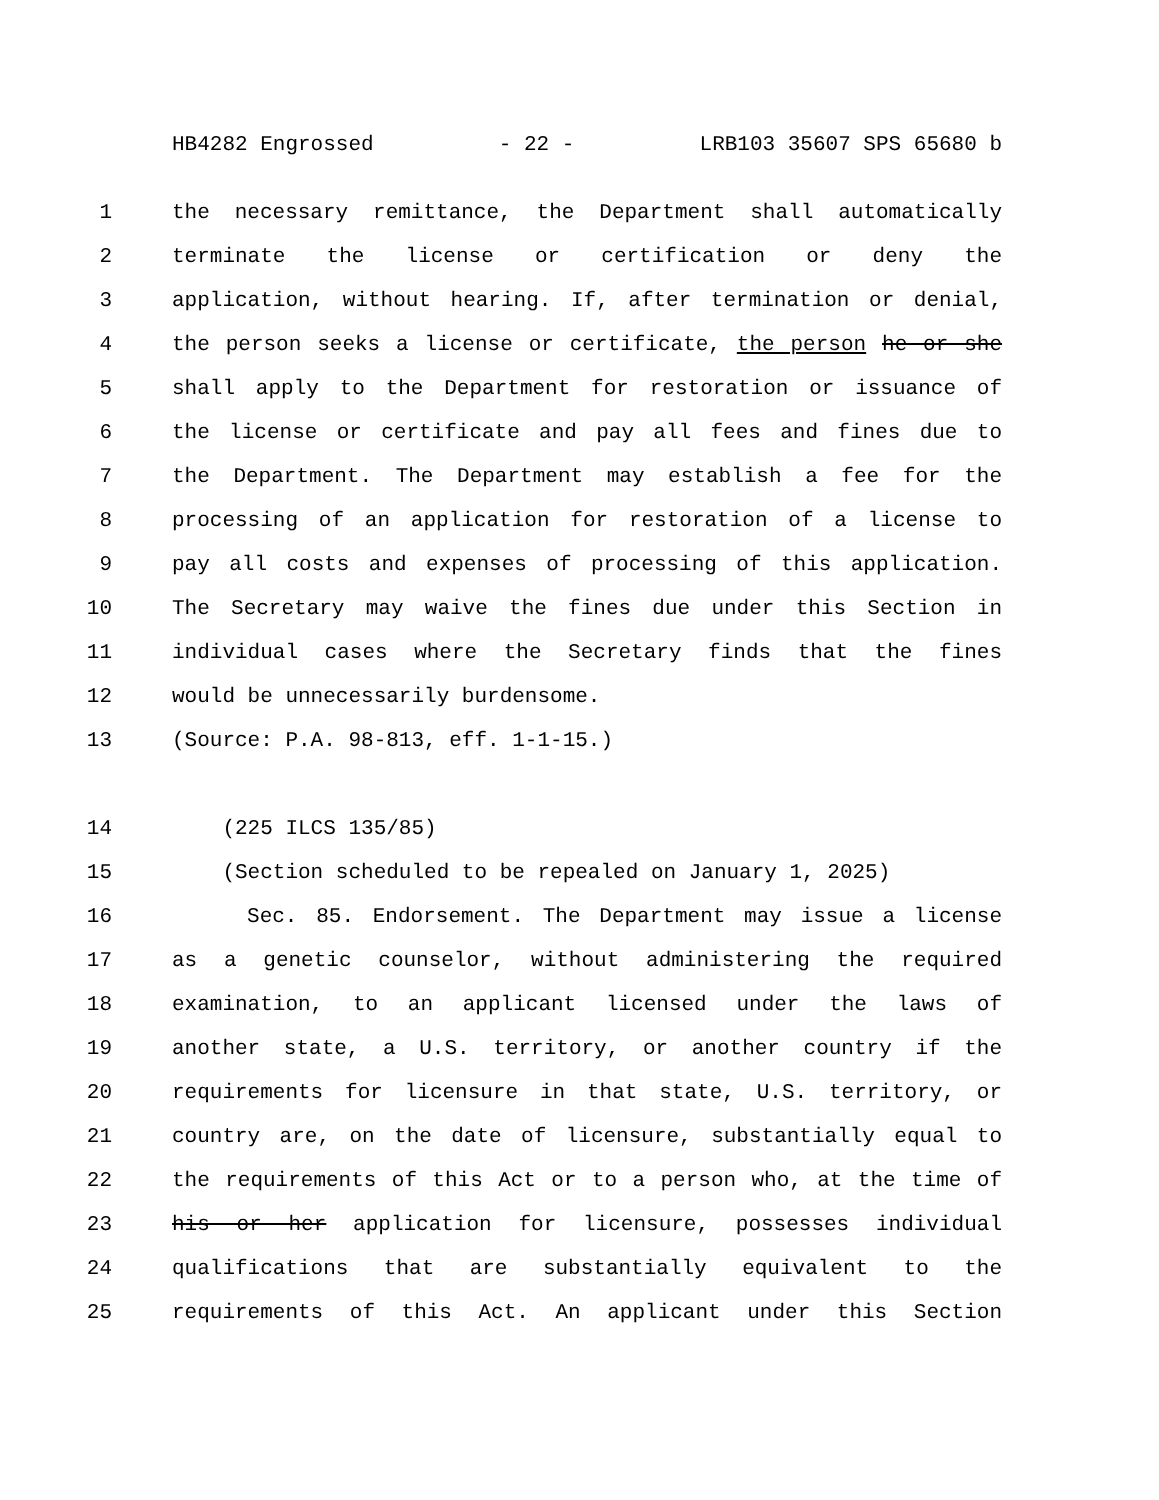HB4282 Engrossed - 22 - LRB103 35607 SPS 65680 b
1 the necessary remittance, the Department shall automatically
2 terminate the license or certification or deny the
3 application, without hearing. If, after termination or denial,
4 the person seeks a license or certificate, the person he or she
5 shall apply to the Department for restoration or issuance of
6 the license or certificate and pay all fees and fines due to
7 the Department. The Department may establish a fee for the
8 processing of an application for restoration of a license to
9 pay all costs and expenses of processing of this application.
10 The Secretary may waive the fines due under this Section in
11 individual cases where the Secretary finds that the fines
12 would be unnecessarily burdensome.
13 (Source: P.A. 98-813, eff. 1-1-15.)
14 (225 ILCS 135/85)
15 (Section scheduled to be repealed on January 1, 2025)
16 Sec. 85. Endorsement. The Department may issue a license
17 as a genetic counselor, without administering the required
18 examination, to an applicant licensed under the laws of
19 another state, a U.S. territory, or another country if the
20 requirements for licensure in that state, U.S. territory, or
21 country are, on the date of licensure, substantially equal to
22 the requirements of this Act or to a person who, at the time of
23 his or her application for licensure, possesses individual
24 qualifications that are substantially equivalent to the
25 requirements of this Act. An applicant under this Section